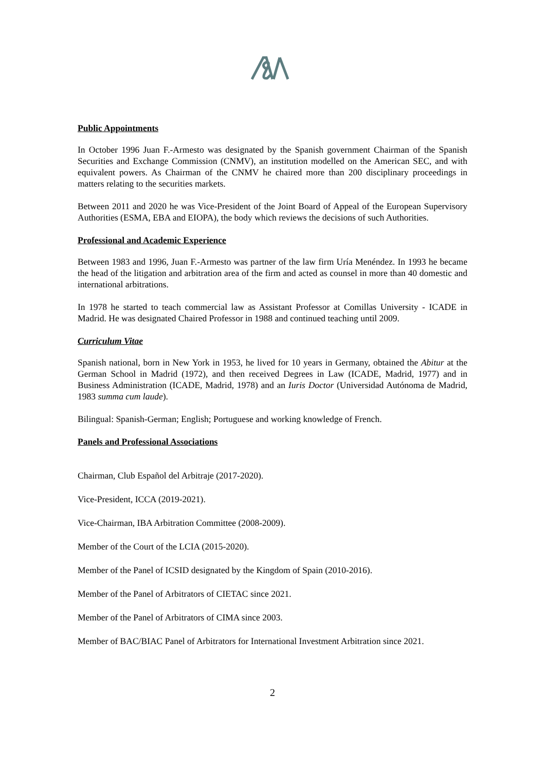Public Appointments
In October 1996 Juan F.-Armesto was designated by the Spanish government Chairman of the Spanish Securities and Exchange Commission (CNMV), an institution modelled on the American SEC, and with equivalent powers. As Chairman of the CNMV he chaired more than 200 disciplinary proceedings in matters relating to the securities markets.
Between 2011 and 2020 he was Vice-President of the Joint Board of Appeal of the European Supervisory Authorities (ESMA, EBA and EIOPA), the body which reviews the decisions of such Authorities.
Professional and Academic Experience
Between 1983 and 1996, Juan F.-Armesto was partner of the law firm Uría Menéndez. In 1993 he became the head of the litigation and arbitration area of the firm and acted as counsel in more than 40 domestic and international arbitrations.
In 1978 he started to teach commercial law as Assistant Professor at Comillas University - ICADE in Madrid. He was designated Chaired Professor in 1988 and continued teaching until 2009.
Curriculum Vitae
Spanish national, born in New York in 1953, he lived for 10 years in Germany, obtained the Abitur at the German School in Madrid (1972), and then received Degrees in Law (ICADE, Madrid, 1977) and in Business Administration (ICADE, Madrid, 1978) and an Iuris Doctor (Universidad Autónoma de Madrid, 1983 summa cum laude).
Bilingual: Spanish-German; English; Portuguese and working knowledge of French.
Panels and Professional Associations
Chairman, Club Español del Arbitraje (2017-2020).
Vice-President, ICCA (2019-2021).
Vice-Chairman, IBA Arbitration Committee (2008-2009).
Member of the Court of the LCIA (2015-2020).
Member of the Panel of ICSID designated by the Kingdom of Spain (2010-2016).
Member of the Panel of Arbitrators of CIETAC since 2021.
Member of the Panel of Arbitrators of CIMA since 2003.
Member of BAC/BIAC Panel of Arbitrators for International Investment Arbitration since 2021.
2